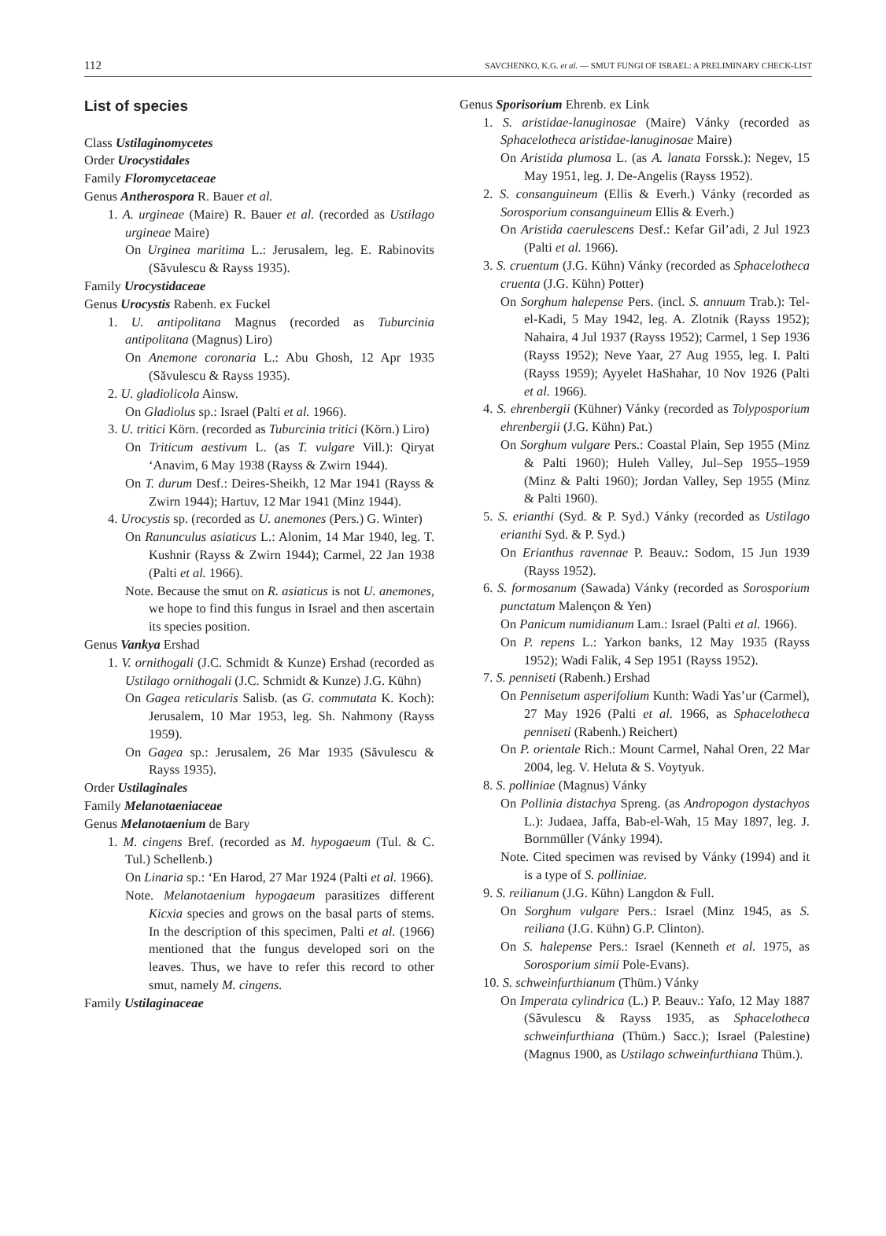112 SAVCHENKO, K.G. et al. — SMUT FUNGI OF ISRAEL: A PRELIMINARY CHECK-LIST
List of species
Class Ustilaginomycetes
Order Urocystidales
Family Floromycetaceae
Genus Antherospora R. Bauer et al.
1. A. urgineae (Maire) R. Bauer et al. (recorded as Ustilago urgineae Maire)
On Urginea maritima L.: Jerusalem, leg. E. Rabinovits (Săvulescu & Rayss 1935).
Family Urocystidaceae
Genus Urocystis Rabenh. ex Fuckel
1. U. antipolitana Magnus (recorded as Tuburcinia antipolitana (Magnus) Liro)
On Anemone coronaria L.: Abu Ghosh, 12 Apr 1935 (Săvulescu & Rayss 1935).
2. U. gladiolicola Ainsw.
On Gladiolus sp.: Israel (Palti et al. 1966).
3. U. tritici Körn. (recorded as Tuburcinia tritici (Körn.) Liro)
On Triticum aestivum L. (as T. vulgare Vill.): Qiryat ‘Anavim, 6 May 1938 (Rayss & Zwirn 1944).
On T. durum Desf.: Deires-Sheikh, 12 Mar 1941 (Rayss & Zwirn 1944); Hartuv, 12 Mar 1941 (Minz 1944).
4. Urocystis sp. (recorded as U. anemones (Pers.) G. Winter)
On Ranunculus asiaticus L.: Alonim, 14 Mar 1940, leg. T. Kushnir (Rayss & Zwirn 1944); Carmel, 22 Jan 1938 (Palti et al. 1966).
Note. Because the smut on R. asiaticus is not U. anemones, we hope to find this fungus in Israel and then ascertain its species position.
Genus Vankya Ershad
1. V. ornithogali (J.C. Schmidt & Kunze) Ershad (recorded as Ustilago ornithogali (J.C. Schmidt & Kunze) J.G. Kühn)
On Gagea reticularis Salisb. (as G. commutata K. Koch): Jerusalem, 10 Mar 1953, leg. Sh. Nahmony (Rayss 1959).
On Gagea sp.: Jerusalem, 26 Mar 1935 (Săvulescu & Rayss 1935).
Order Ustilaginales
Family Melanotaeniaceae
Genus Melanotaenium de Bary
1. M. cingens Bref. (recorded as M. hypogaeum (Tul. & C. Tul.) Schellenb.)
On Linaria sp.: ‘En Harod, 27 Mar 1924 (Palti et al. 1966).
Note. Melanotaenium hypogaeum parasitizes different Kicxia species and grows on the basal parts of stems. In the description of this specimen, Palti et al. (1966) mentioned that the fungus developed sori on the leaves. Thus, we have to refer this record to other smut, namely M. cingens.
Family Ustilaginaceae
Genus Sporisorium Ehrenb. ex Link
1. S. aristidae-lanuginosae (Maire) Vánky (recorded as Sphacelotheca aristidae-lanuginosae Maire)
On Aristida plumosa L. (as A. lanata Forssk.): Negev, 15 May 1951, leg. J. De-Angelis (Rayss 1952).
2. S. consanguineum (Ellis & Everh.) Vánky (recorded as Sorosporium consanguineum Ellis & Everh.)
On Aristida caerulescens Desf.: Kefar Gil’adi, 2 Jul 1923 (Palti et al. 1966).
3. S. cruentum (J.G. Kühn) Vánky (recorded as Sphacelotheca cruenta (J.G. Kühn) Potter)
On Sorghum halepense Pers. (incl. S. annuum Trab.): Tel-el-Kadi, 5 May 1942, leg. A. Zlotnik (Rayss 1952); Nahaira, 4 Jul 1937 (Rayss 1952); Carmel, 1 Sep 1936 (Rayss 1952); Neve Yaar, 27 Aug 1955, leg. I. Palti (Rayss 1959); Ayyelet HaShahar, 10 Nov 1926 (Palti et al. 1966).
4. S. ehrenbergii (Kühner) Vánky (recorded as Tolyposporium ehrenbergii (J.G. Kühn) Pat.)
On Sorghum vulgare Pers.: Coastal Plain, Sep 1955 (Minz & Palti 1960); Huleh Valley, Jul–Sep 1955–1959 (Minz & Palti 1960); Jordan Valley, Sep 1955 (Minz & Palti 1960).
5. S. erianthi (Syd. & P. Syd.) Vánky (recorded as Ustilago erianthi Syd. & P. Syd.)
On Erianthus ravennae P. Beauv.: Sodom, 15 Jun 1939 (Rayss 1952).
6. S. formosanum (Sawada) Vánky (recorded as Sorosporium punctatum Malençon & Yen)
On Panicum numidianum Lam.: Israel (Palti et al. 1966).
On P. repens L.: Yarkon banks, 12 May 1935 (Rayss 1952); Wadi Falik, 4 Sep 1951 (Rayss 1952).
7. S. penniseti (Rabenh.) Ershad
On Pennisetum asperifolium Kunth: Wadi Yas’ur (Carmel), 27 May 1926 (Palti et al. 1966, as Sphacelotheca penniseti (Rabenh.) Reichert)
On P. orientale Rich.: Mount Carmel, Nahal Oren, 22 Mar 2004, leg. V. Heluta & S. Voytyuk.
8. S. polliniae (Magnus) Vánky
On Pollinia distachya Spreng. (as Andropogon dystachyos L.): Judaea, Jaffa, Bab-el-Wah, 15 May 1897, leg. J. Bornmüller (Vánky 1994).
Note. Cited specimen was revised by Vánky (1994) and it is a type of S. polliniae.
9. S. reilianum (J.G. Kühn) Langdon & Full.
On Sorghum vulgare Pers.: Israel (Minz 1945, as S. reiliana (J.G. Kühn) G.P. Clinton).
On S. halepense Pers.: Israel (Kenneth et al. 1975, as Sorosporium simii Pole-Evans).
10. S. schweinfurthianum (Thüm.) Vánky
On Imperata cylindrica (L.) P. Beauv.: Yafo, 12 May 1887 (Săvulescu & Rayss 1935, as Sphacelotheca schweinfurthiana (Thüm.) Sacc.); Israel (Palestine) (Magnus 1900, as Ustilago schweinfurthiana Thüm.).